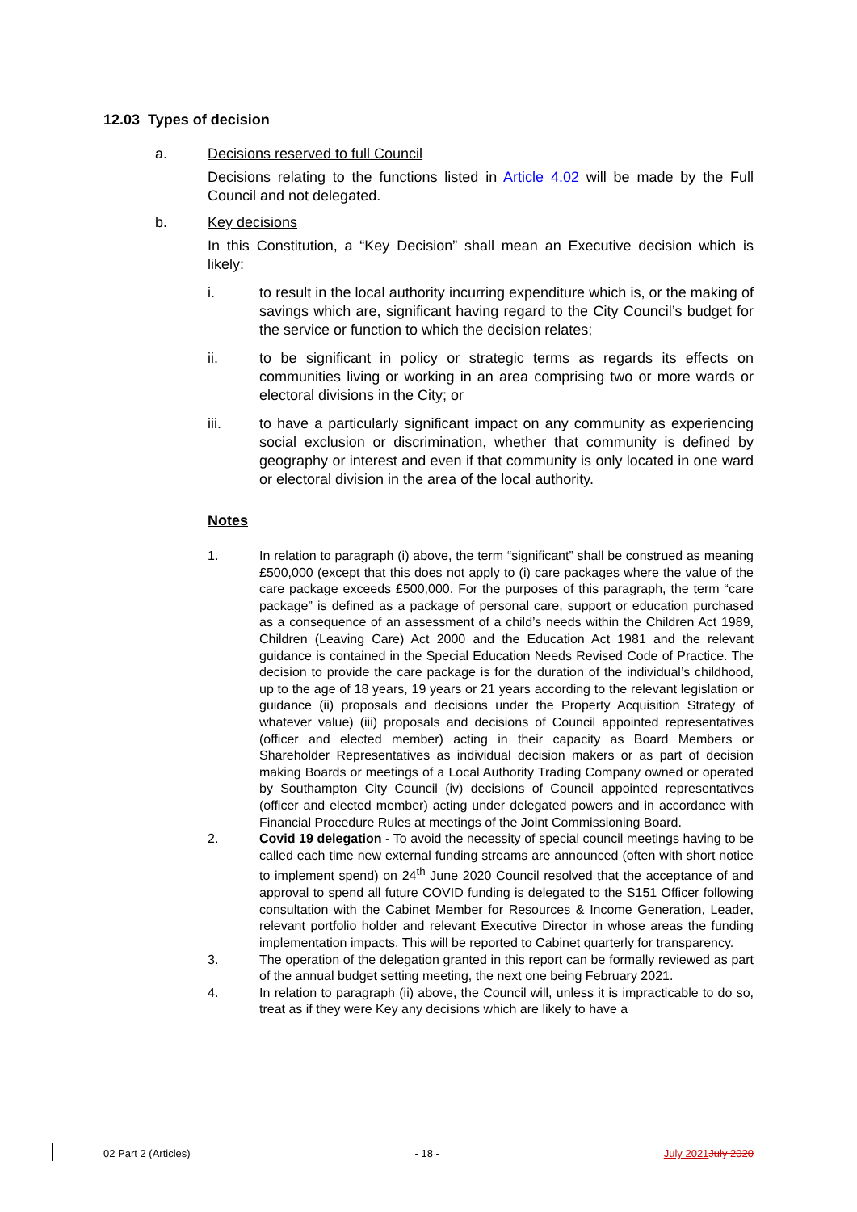12.03 Types of decision
a. Decisions reserved to full Council
Decisions relating to the functions listed in Article 4.02 will be made by the Full Council and not delegated.
b. Key decisions
In this Constitution, a “Key Decision” shall mean an Executive decision which is likely:
i. to result in the local authority incurring expenditure which is, or the making of savings which are, significant having regard to the City Council’s budget for the service or function to which the decision relates;
ii. to be significant in policy or strategic terms as regards its effects on communities living or working in an area comprising two or more wards or electoral divisions in the City; or
iii. to have a particularly significant impact on any community as experiencing social exclusion or discrimination, whether that community is defined by geography or interest and even if that community is only located in one ward or electoral division in the area of the local authority.
Notes
1. In relation to paragraph (i) above, the term “significant” shall be construed as meaning £500,000 (except that this does not apply to (i) care packages where the value of the care package exceeds £500,000. For the purposes of this paragraph, the term “care package” is defined as a package of personal care, support or education purchased as a consequence of an assessment of a child’s needs within the Children Act 1989, Children (Leaving Care) Act 2000 and the Education Act 1981 and the relevant guidance is contained in the Special Education Needs Revised Code of Practice. The decision to provide the care package is for the duration of the individual’s childhood, up to the age of 18 years, 19 years or 21 years according to the relevant legislation or guidance (ii) proposals and decisions under the Property Acquisition Strategy of whatever value) (iii) proposals and decisions of Council appointed representatives (officer and elected member) acting in their capacity as Board Members or Shareholder Representatives as individual decision makers or as part of decision making Boards or meetings of a Local Authority Trading Company owned or operated by Southampton City Council (iv) decisions of Council appointed representatives (officer and elected member) acting under delegated powers and in accordance with Financial Procedure Rules at meetings of the Joint Commissioning Board.
2. Covid 19 delegation - To avoid the necessity of special council meetings having to be called each time new external funding streams are announced (often with short notice to implement spend) on 24<sup>th</sup> June 2020 Council resolved that the acceptance of and approval to spend all future COVID funding is delegated to the S151 Officer following consultation with the Cabinet Member for Resources & Income Generation, Leader, relevant portfolio holder and relevant Executive Director in whose areas the funding implementation impacts. This will be reported to Cabinet quarterly for transparency.
3. The operation of the delegation granted in this report can be formally reviewed as part of the annual budget setting meeting, the next one being February 2021.
4. In relation to paragraph (ii) above, the Council will, unless it is impracticable to do so, treat as if they were Key any decisions which are likely to have a
02 Part 2 (Articles) - 18 - July 2021 July 2020